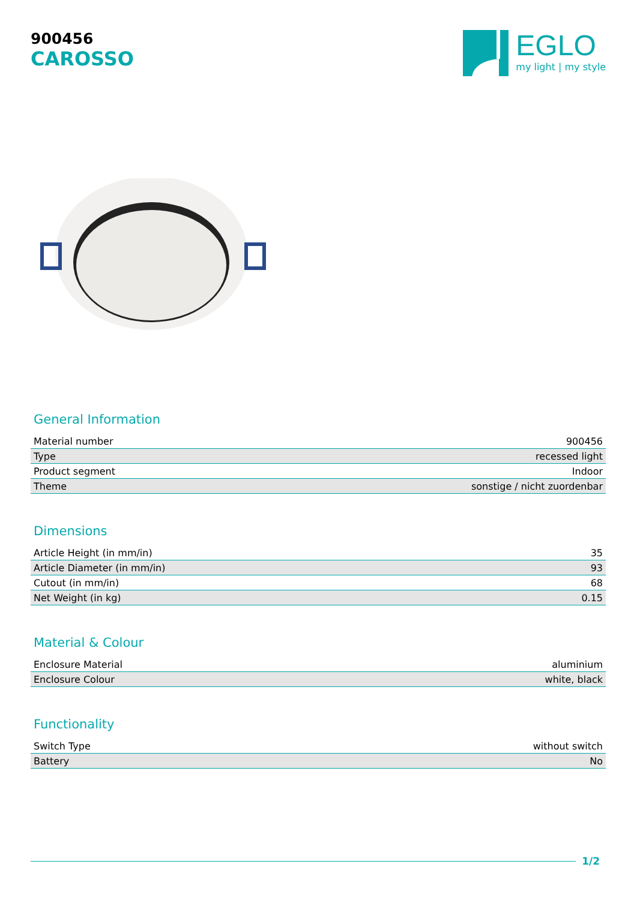900456
CAROSSO
EGLO
my light | my style
General Information
| Material number | 900456 |
| Type | recessed light |
| Product segment | Indoor |
| Theme | sonstige / nicht zuordenbar |
Dimensions
| Article Height (in mm/in) | 35 |
| Article Diameter (in mm/in) | 93 |
| Cutout (in mm/in) | 68 |
| Net Weight (in kg) | 0.15 |
Material & Colour
| Enclosure Material | aluminium |
| Enclosure Colour | white, black |
Functionality
| Switch Type | without switch |
| Battery | No |
1/2